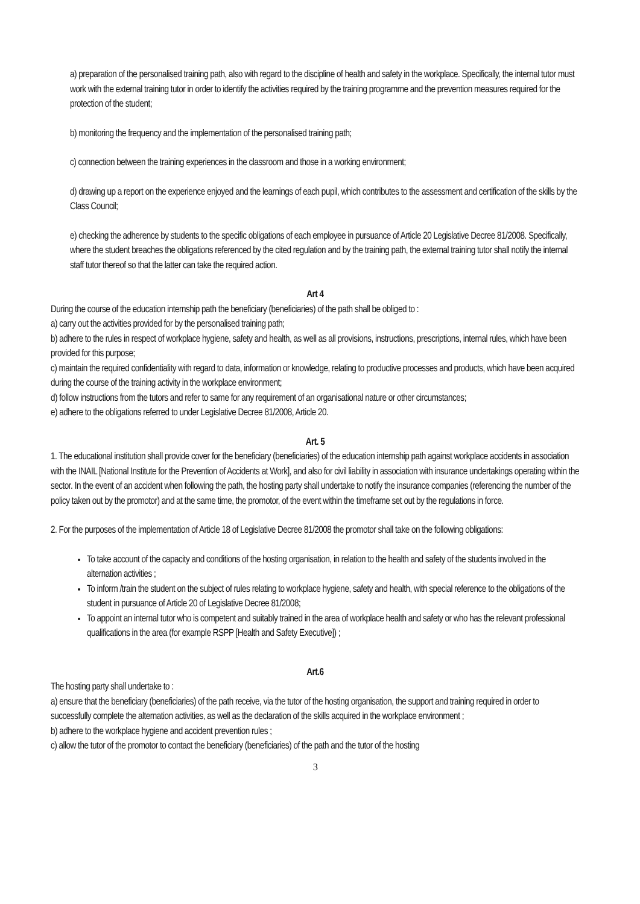a) preparation of the personalised training path, also with regard to the discipline of health and safety in the workplace. Specifically, the internal tutor must work with the external training tutor in order to identify the activities required by the training programme and the prevention measures required for the protection of the student;
b) monitoring the frequency and the implementation of the personalised training path;
c) connection between the training experiences in the classroom and those in a working environment;
d) drawing up a report on the experience enjoyed and the learnings of each pupil, which contributes to the assessment and certification of the skills by the Class Council;
e) checking the adherence by students to the specific obligations of each employee in pursuance of Article 20 Legislative Decree 81/2008. Specifically, where the student breaches the obligations referenced by the cited regulation and by the training path, the external training tutor shall notify the internal staff tutor thereof so that the latter can take the required action.
Art 4
During the course of the education internship path the beneficiary (beneficiaries) of the path shall be obliged to :
a) carry out the activities provided for by the personalised training path;
b) adhere to the rules in respect of workplace hygiene, safety and health, as well as all provisions, instructions, prescriptions, internal rules, which have been provided for this purpose;
c) maintain the required confidentiality with regard to data, information or knowledge, relating to productive processes and products, which have been acquired during the course of the training activity in the workplace environment;
d) follow instructions from the tutors and refer to same for any requirement of an organisational nature or other circumstances;
e) adhere to the obligations referred to under Legislative Decree 81/2008, Article 20.
Art. 5
1. The educational institution shall provide cover for the beneficiary (beneficiaries) of the education internship path against workplace accidents in association with the INAIL [National Institute for the Prevention of Accidents at Work], and also for civil liability in association with insurance undertakings operating within the sector. In the event of an accident when following the path, the hosting party shall undertake to notify the insurance companies (referencing the number of the policy taken out by the promotor) and at the same time, the promotor, of the event within the timeframe set out by the regulations in force.
2. For the purposes of the implementation of Article 18 of Legislative Decree 81/2008 the promotor shall take on the following obligations:
To take account of the capacity and conditions of the hosting organisation, in relation to the health and safety of the students involved in the alternation activities ;
To inform /train the student on the subject of rules relating to workplace hygiene, safety and health, with special reference to the obligations of the student in pursuance of Article 20 of Legislative Decree 81/2008;
To appoint an internal tutor who is competent and suitably trained in the area of workplace health and safety or who has the relevant professional qualifications in the area (for example RSPP [Health and Safety Executive]) ;
Art.6
The hosting party shall undertake to :
a) ensure that the beneficiary (beneficiaries) of the path receive, via the tutor of the hosting organisation, the support and training required in order to successfully complete the alternation activities, as well as the declaration of the skills acquired in the workplace environment ;
b) adhere to the workplace hygiene and accident prevention rules ;
c) allow the tutor of the promotor to contact the beneficiary (beneficiaries) of the path and the tutor of the hosting
3